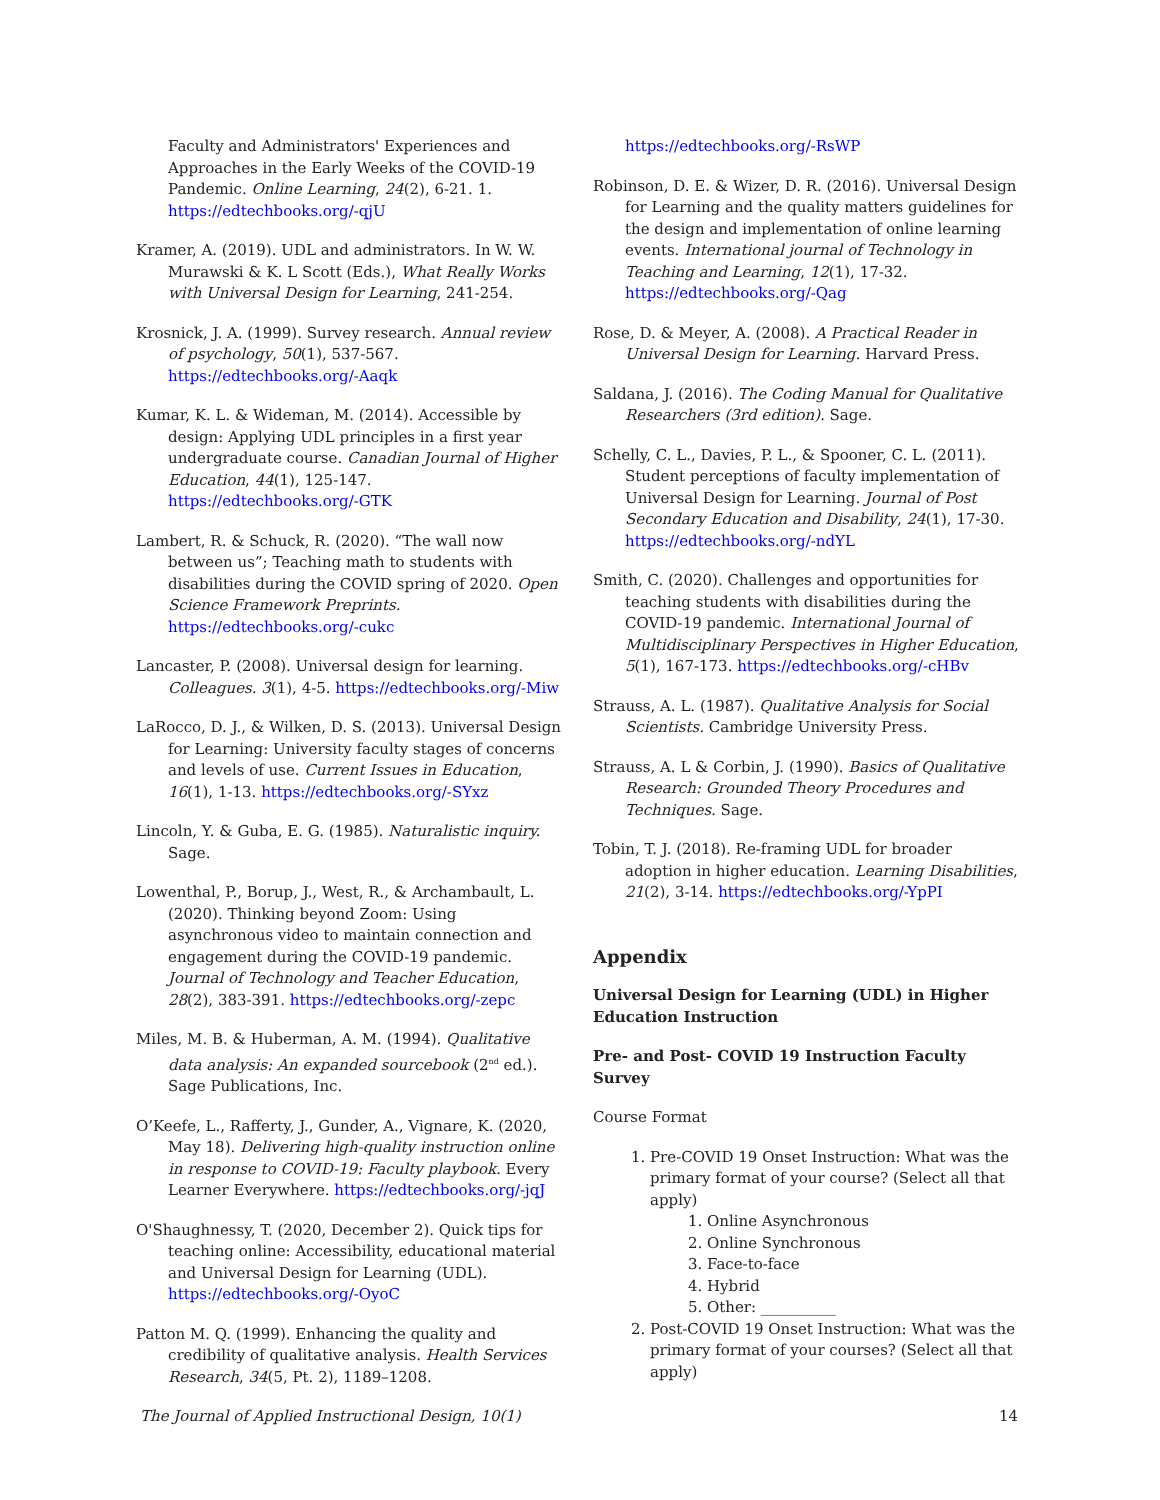Faculty and Administrators' Experiences and Approaches in the Early Weeks of the COVID-19 Pandemic. Online Learning, 24(2), 6-21. 1. https://edtechbooks.org/-qjU
Kramer, A. (2019). UDL and administrators. In W. W. Murawski & K. L Scott (Eds.), What Really Works with Universal Design for Learning, 241-254.
Krosnick, J. A. (1999). Survey research. Annual review of psychology, 50(1), 537-567. https://edtechbooks.org/-Aaqk
Kumar, K. L. & Wideman, M. (2014). Accessible by design: Applying UDL principles in a first year undergraduate course. Canadian Journal of Higher Education, 44(1), 125-147. https://edtechbooks.org/-GTK
Lambert, R. & Schuck, R. (2020). “The wall now between us”; Teaching math to students with disabilities during the COVID spring of 2020. Open Science Framework Preprints. https://edtechbooks.org/-cukc
Lancaster, P. (2008). Universal design for learning. Colleagues. 3(1), 4-5. https://edtechbooks.org/-Miw
LaRocco, D. J., & Wilken, D. S. (2013). Universal Design for Learning: University faculty stages of concerns and levels of use. Current Issues in Education, 16(1), 1-13. https://edtechbooks.org/-SYxz
Lincoln, Y. & Guba, E. G. (1985). Naturalistic inquiry. Sage.
Lowenthal, P., Borup, J., West, R., & Archambault, L. (2020). Thinking beyond Zoom: Using asynchronous video to maintain connection and engagement during the COVID-19 pandemic. Journal of Technology and Teacher Education, 28(2), 383-391. https://edtechbooks.org/-zepc
Miles, M. B. & Huberman, A. M. (1994). Qualitative data analysis: An expanded sourcebook (2<sup>nd</sup> ed.). Sage Publications, Inc.
O’Keefe, L., Rafferty, J., Gunder, A., Vignare, K. (2020, May 18). Delivering high-quality instruction online in response to COVID-19: Faculty playbook. Every Learner Everywhere. https://edtechbooks.org/-jqJ
O'Shaughnessy, T. (2020, December 2). Quick tips for teaching online: Accessibility, educational material and Universal Design for Learning (UDL). https://edtechbooks.org/-OyoC
Patton M. Q. (1999). Enhancing the quality and credibility of qualitative analysis. Health Services Research, 34(5, Pt. 2), 1189–1208.
https://edtechbooks.org/-RsWP
Robinson, D. E. & Wizer, D. R. (2016). Universal Design for Learning and the quality matters guidelines for the design and implementation of online learning events. International journal of Technology in Teaching and Learning, 12(1), 17-32. https://edtechbooks.org/-Qag
Rose, D. & Meyer, A. (2008). A Practical Reader in Universal Design for Learning. Harvard Press.
Saldana, J. (2016). The Coding Manual for Qualitative Researchers (3rd edition). Sage.
Schelly, C. L., Davies, P. L., & Spooner, C. L. (2011). Student perceptions of faculty implementation of Universal Design for Learning. Journal of Post Secondary Education and Disability, 24(1), 17-30. https://edtechbooks.org/-ndYL
Smith, C. (2020). Challenges and opportunities for teaching students with disabilities during the COVID-19 pandemic. International Journal of Multidisciplinary Perspectives in Higher Education, 5(1), 167-173. https://edtechbooks.org/-cHBv
Strauss, A. L. (1987). Qualitative Analysis for Social Scientists. Cambridge University Press.
Strauss, A. L & Corbin, J. (1990). Basics of Qualitative Research: Grounded Theory Procedures and Techniques. Sage.
Tobin, T. J. (2018). Re-framing UDL for broader adoption in higher education. Learning Disabilities, 21(2), 3-14. https://edtechbooks.org/-YpPI
Appendix
Universal Design for Learning (UDL) in Higher Education Instruction
Pre- and Post- COVID 19 Instruction Faculty Survey
Course Format
1. Pre-COVID 19 Onset Instruction: What was the primary format of your course? (Select all that apply)
1. Online Asynchronous
2. Online Synchronous
3. Face-to-face
4. Hybrid
5. Other: __________
2. Post-COVID 19 Onset Instruction: What was the primary format of your courses? (Select all that apply)
The Journal of Applied Instructional Design, 10(1) 14